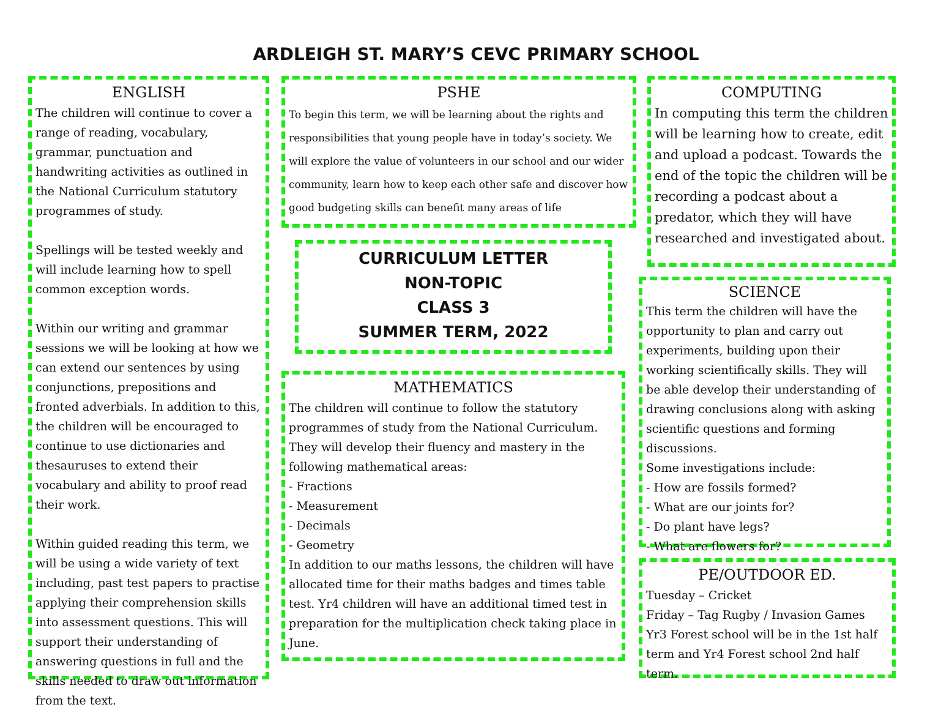ARDLEIGH ST. MARY’S CEVC PRIMARY SCHOOL
ENGLISH
The children will continue to cover a range of reading, vocabulary, grammar, punctuation and handwriting activities as outlined in the National Curriculum statutory programmes of study.
Spellings will be tested weekly and will include learning how to spell common exception words.
Within our writing and grammar sessions we will be looking at how we can extend our sentences by using conjunctions, prepositions and fronted adverbials. In addition to this, the children will be encouraged to continue to use dictionaries and thesauruses to extend their vocabulary and ability to proof read their work.
Within guided reading this term, we will be using a wide variety of text including, past test papers to practise applying their comprehension skills into assessment questions. This will support their understanding of answering questions in full and the skills needed to draw out information from the text.
PSHE
To begin this term, we will be learning about the rights and responsibilities that young people have in today’s society. We will explore the value of volunteers in our school and our wider community, learn how to keep each other safe and discover how good budgeting skills can benefit many areas of life
CURRICULUM LETTER
NON-TOPIC
CLASS 3
SUMMER TERM, 2022
MATHEMATICS
The children will continue to follow the statutory programmes of study from the National Curriculum. They will develop their fluency and mastery in the following mathematical areas:
- Fractions
- Measurement
- Decimals
- Geometry
In addition to our maths lessons, the children will have allocated time for their maths badges and times table test. Yr4 children will have an additional timed test in preparation for the multiplication check taking place in June.
COMPUTING
In computing this term the children will be learning how to create, edit and upload a podcast. Towards the end of the topic the children will be recording a podcast about a predator, which they will have researched and investigated about.
SCIENCE
This term the children will have the opportunity to plan and carry out experiments, building upon their working scientifically skills. They will be able develop their understanding of drawing conclusions along with asking scientific questions and forming discussions.
Some investigations include:
- How are fossils formed?
- What are our joints for?
- Do plant have legs?
- What are flowers for?
PE/OUTDOOR ED.
Tuesday – Cricket
Friday – Tag Rugby / Invasion Games
Yr3 Forest school will be in the 1st half term and Yr4 Forest school 2nd half term.